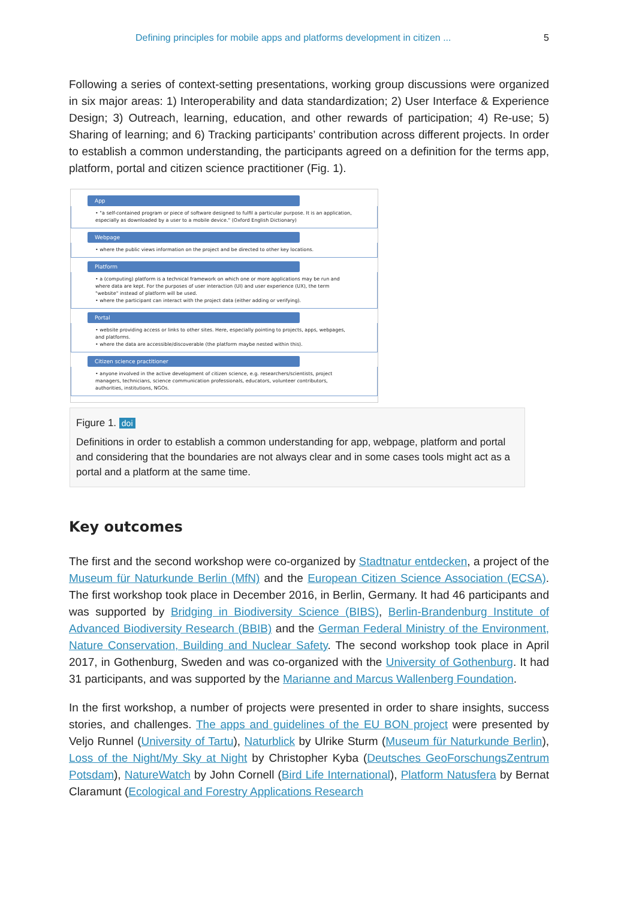Defining principles for mobile apps and platforms development in citizen ... 5
Following a series of context-setting presentations, working group discussions were organized in six major areas: 1) Interoperability and data standardization; 2) User Interface & Experience Design; 3) Outreach, learning, education, and other rewards of participation; 4) Re-use; 5) Sharing of learning; and 6) Tracking participants’ contribution across different projects. In order to establish a common understanding, the participants agreed on a definition for the terms app, platform, portal and citizen science practitioner (Fig. 1).
App
• "a self-contained program or piece of software designed to fulfil a particular purpose. It is an application, especially as downloaded by a user to a mobile device." (Oxford English Dictionary)
Webpage
• where the public views information on the project and be directed to other key locations.
Platform
• a (computing) platform is a technical framework on which one or more applications may be run and where data are kept. For the purposes of user interaction (UI) and user experience (UX), the term "website" instead of platform will be used.
• where the participant can interact with the project data (either adding or verifying).
Portal
• website providing access or links to other sites. Here, especially pointing to projects, apps, webpages, and platforms.
• where the data are accessible/discoverable (the platform maybe nested within this).
Citizen science practitioner
• anyone involved in the active development of citizen science, e.g. researchers/scientists, project managers, technicians, science communication professionals, educators, volunteer contributors, authorities, institutions, NGOs.
Figure 1. doi
Definitions in order to establish a common understanding for app, webpage, platform and portal and considering that the boundaries are not always clear and in some cases tools might act as a portal and a platform at the same time.
Key outcomes
The first and the second workshop were co-organized by Stadtnatur entdecken, a project of the Museum für Naturkunde Berlin (MfN) and the European Citizen Science Association (ECSA). The first workshop took place in December 2016, in Berlin, Germany. It had 46 participants and was supported by Bridging in Biodiversity Science (BIBS), Berlin-Brandenburg Institute of Advanced Biodiversity Research (BBIB) and the German Federal Ministry of the Environment, Nature Conservation, Building and Nuclear Safety. The second workshop took place in April 2017, in Gothenburg, Sweden and was co-organized with the University of Gothenburg. It had 31 participants, and was supported by the Marianne and Marcus Wallenberg Foundation.
In the first workshop, a number of projects were presented in order to share insights, success stories, and challenges. The apps and guidelines of the EU BON project were presented by Veljo Runnel (University of Tartu), Naturblick by Ulrike Sturm (Museum für Naturkunde Berlin), Loss of the Night/My Sky at Night by Christopher Kyba (Deutsches GeoForschungsZentrum Potsdam), NatureWatch by John Cornell (Bird Life International), Platform Natusfera by Bernat Claramunt (Ecological and Forestry Applications Research